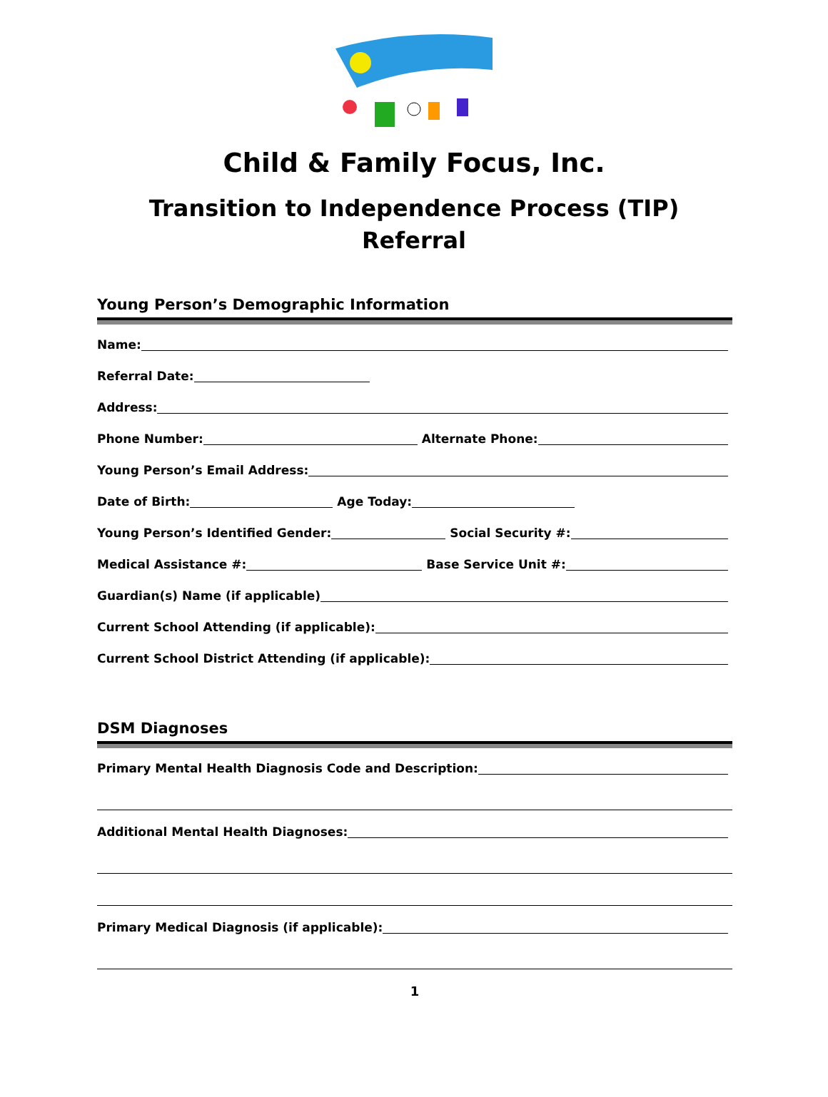Child & Family Focus, Inc.
Transition to Independence Process (TIP)
Referral
Young Person’s Demographic Information
Name:
Referral Date:
Address:
Phone Number: Alternate Phone:
Young Person’s Email Address:
Date of Birth: Age Today:
Young Person’s Identified Gender: Social Security #:
Medical Assistance #: Base Service Unit #:
Guardian(s) Name (if applicable)
Current School Attending (if applicable):
Current School District Attending (if applicable):
DSM Diagnoses
Primary Mental Health Diagnosis Code and Description:
Additional Mental Health Diagnoses:
Primary Medical Diagnosis (if applicable):
1